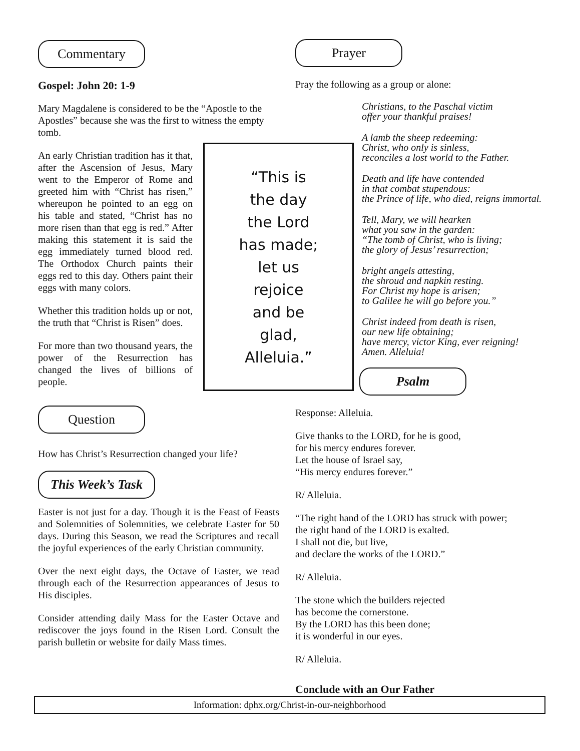Commentary
Gospel: John 20: 1-9
Mary Magdalene is considered to be the “Apostle to the Apostles” because she was the first to witness the empty tomb.
An early Christian tradition has it that, after the Ascension of Jesus, Mary went to the Emperor of Rome and greeted him with “Christ has risen,” whereupon he pointed to an egg on his table and stated, “Christ has no more risen than that egg is red.” After making this statement it is said the egg immediately turned blood red. The Orthodox Church paints their eggs red to this day. Others paint their eggs with many colors.
Whether this tradition holds up or not, the truth that “Christ is Risen” does.
For more than two thousand years, the power of the Resurrection has changed the lives of billions of people.
Question
How has Christ’s Resurrection changed your life?
This Week’s Task
Easter is not just for a day. Though it is the Feast of Feasts and Solemnities of Solemnities, we celebrate Easter for 50 days. During this Season, we read the Scriptures and recall the joyful experiences of the early Christian community.
Over the next eight days, the Octave of Easter, we read through each of the Resurrection appearances of Jesus to His disciples.
Consider attending daily Mass for the Easter Octave and rediscover the joys found in the Risen Lord. Consult the parish bulletin or website for daily Mass times.
“This is
the day
the Lord
has made;
let us
rejoice
and be
glad,
Alleluia.”
Prayer
Pray the following as a group or alone:
Christians, to the Paschal victim
offer your thankful praises!
A lamb the sheep redeeming:
Christ, who only is sinless,
reconciles a lost world to the Father.
Death and life have contended
in that combat stupendous:
the Prince of life, who died, reigns immortal.
Tell, Mary, we will hearken
what you saw in the garden:
“The tomb of Christ, who is living;
the glory of Jesus’ resurrection;
bright angels attesting,
the shroud and napkin resting.
For Christ my hope is arisen;
to Galilee he will go before you.”
Christ indeed from death is risen,
our new life obtaining;
have mercy, victor King, ever reigning!
Amen. Alleluia!
Psalm
Response: Alleluia.
Give thanks to the LORD, for he is good,
for his mercy endures forever.
Let the house of Israel say,
“His mercy endures forever.”
R/ Alleluia.
“The right hand of the LORD has struck with power;
the right hand of the LORD is exalted.
I shall not die, but live,
and declare the works of the LORD.”
R/ Alleluia.
The stone which the builders rejected
has become the cornerstone.
By the LORD has this been done;
it is wonderful in our eyes.
R/ Alleluia.
Conclude with an Our Father
Information: dphx.org/Christ-in-our-neighborhood